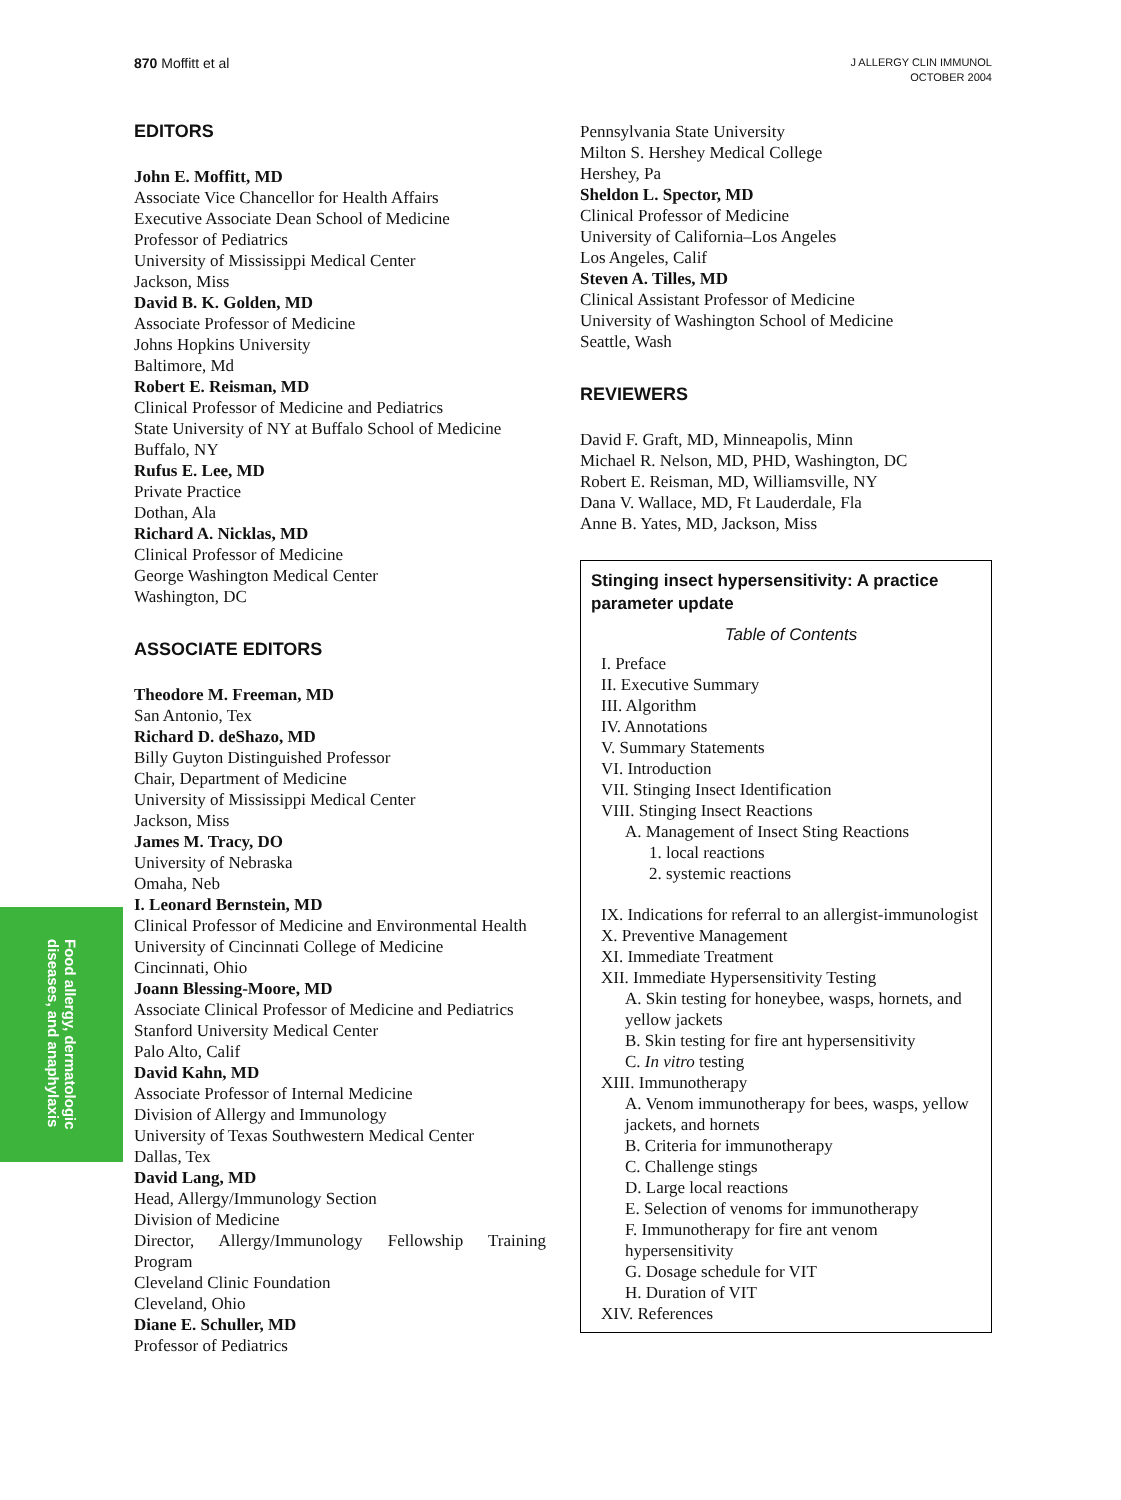870 Moffitt et al
J ALLERGY CLIN IMMUNOL
OCTOBER 2004
Food allergy, dermatologic
diseases, and anaphylaxis
EDITORS
John E. Moffitt, MD
Associate Vice Chancellor for Health Affairs
Executive Associate Dean School of Medicine
Professor of Pediatrics
University of Mississippi Medical Center
Jackson, Miss
David B. K. Golden, MD
Associate Professor of Medicine
Johns Hopkins University
Baltimore, Md
Robert E. Reisman, MD
Clinical Professor of Medicine and Pediatrics
State University of NY at Buffalo School of Medicine
Buffalo, NY
Rufus E. Lee, MD
Private Practice
Dothan, Ala
Richard A. Nicklas, MD
Clinical Professor of Medicine
George Washington Medical Center
Washington, DC
ASSOCIATE EDITORS
Theodore M. Freeman, MD
San Antonio, Tex
Richard D. deShazo, MD
Billy Guyton Distinguished Professor
Chair, Department of Medicine
University of Mississippi Medical Center
Jackson, Miss
James M. Tracy, DO
University of Nebraska
Omaha, Neb
I. Leonard Bernstein, MD
Clinical Professor of Medicine and Environmental Health
University of Cincinnati College of Medicine
Cincinnati, Ohio
Joann Blessing-Moore, MD
Associate Clinical Professor of Medicine and Pediatrics
Stanford University Medical Center
Palo Alto, Calif
David Kahn, MD
Associate Professor of Internal Medicine
Division of Allergy and Immunology
University of Texas Southwestern Medical Center
Dallas, Tex
David Lang, MD
Head, Allergy/Immunology Section
Division of Medicine
Director, Allergy/Immunology Fellowship Training Program
Cleveland Clinic Foundation
Cleveland, Ohio
Diane E. Schuller, MD
Professor of Pediatrics
Pennsylvania State University
Milton S. Hershey Medical College
Hershey, Pa
Sheldon L. Spector, MD
Clinical Professor of Medicine
University of California–Los Angeles
Los Angeles, Calif
Steven A. Tilles, MD
Clinical Assistant Professor of Medicine
University of Washington School of Medicine
Seattle, Wash
REVIEWERS
David F. Graft, MD, Minneapolis, Minn
Michael R. Nelson, MD, PHD, Washington, DC
Robert E. Reisman, MD, Williamsville, NY
Dana V. Wallace, MD, Ft Lauderdale, Fla
Anne B. Yates, MD, Jackson, Miss
Stinging insect hypersensitivity: A practice parameter update
Table of Contents
I. Preface
II. Executive Summary
III. Algorithm
IV. Annotations
V. Summary Statements
VI. Introduction
VII. Stinging Insect Identification
VIII. Stinging Insect Reactions
A. Management of Insect Sting Reactions
1. local reactions
2. systemic reactions
IX. Indications for referral to an allergist-immunologist
X. Preventive Management
XI. Immediate Treatment
XII. Immediate Hypersensitivity Testing
A. Skin testing for honeybee, wasps, hornets, and yellow jackets
B. Skin testing for fire ant hypersensitivity
C. In vitro testing
XIII. Immunotherapy
A. Venom immunotherapy for bees, wasps, yellow jackets, and hornets
B. Criteria for immunotherapy
C. Challenge stings
D. Large local reactions
E. Selection of venoms for immunotherapy
F. Immunotherapy for fire ant venom hypersensitivity
G. Dosage schedule for VIT
H. Duration of VIT
XIV. References